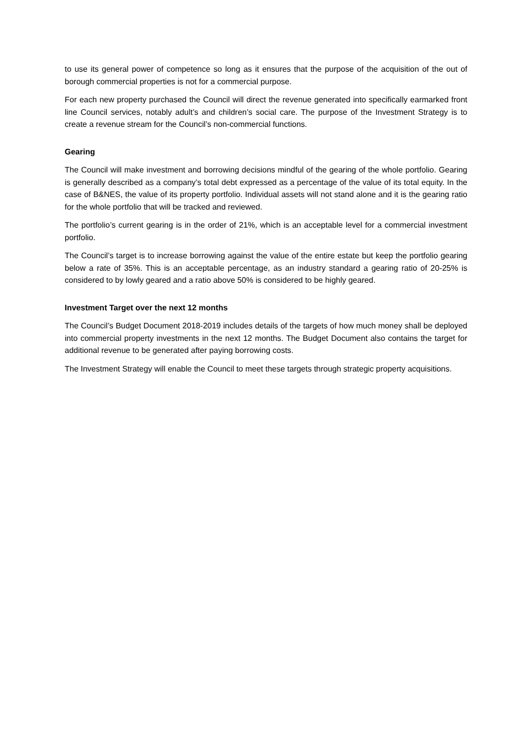to use its general power of competence so long as it ensures that the purpose of the acquisition of the out of borough commercial properties is not for a commercial purpose.
For each new property purchased the Council will direct the revenue generated into specifically earmarked front line Council services, notably adult’s and children’s social care. The purpose of the Investment Strategy is to create a revenue stream for the Council’s non-commercial functions.
Gearing
The Council will make investment and borrowing decisions mindful of the gearing of the whole portfolio. Gearing is generally described as a company’s total debt expressed as a percentage of the value of its total equity. In the case of B&NES, the value of its property portfolio. Individual assets will not stand alone and it is the gearing ratio for the whole portfolio that will be tracked and reviewed.
The portfolio’s current gearing is in the order of 21%, which is an acceptable level for a commercial investment portfolio.
The Council’s target is to increase borrowing against the value of the entire estate but keep the portfolio gearing below a rate of 35%. This is an acceptable percentage, as an industry standard a gearing ratio of 20-25% is considered to by lowly geared and a ratio above 50% is considered to be highly geared.
Investment Target over the next 12 months
The Council’s Budget Document 2018-2019 includes details of the targets of how much money shall be deployed into commercial property investments in the next 12 months. The Budget Document also contains the target for additional revenue to be generated after paying borrowing costs.
The Investment Strategy will enable the Council to meet these targets through strategic property acquisitions.